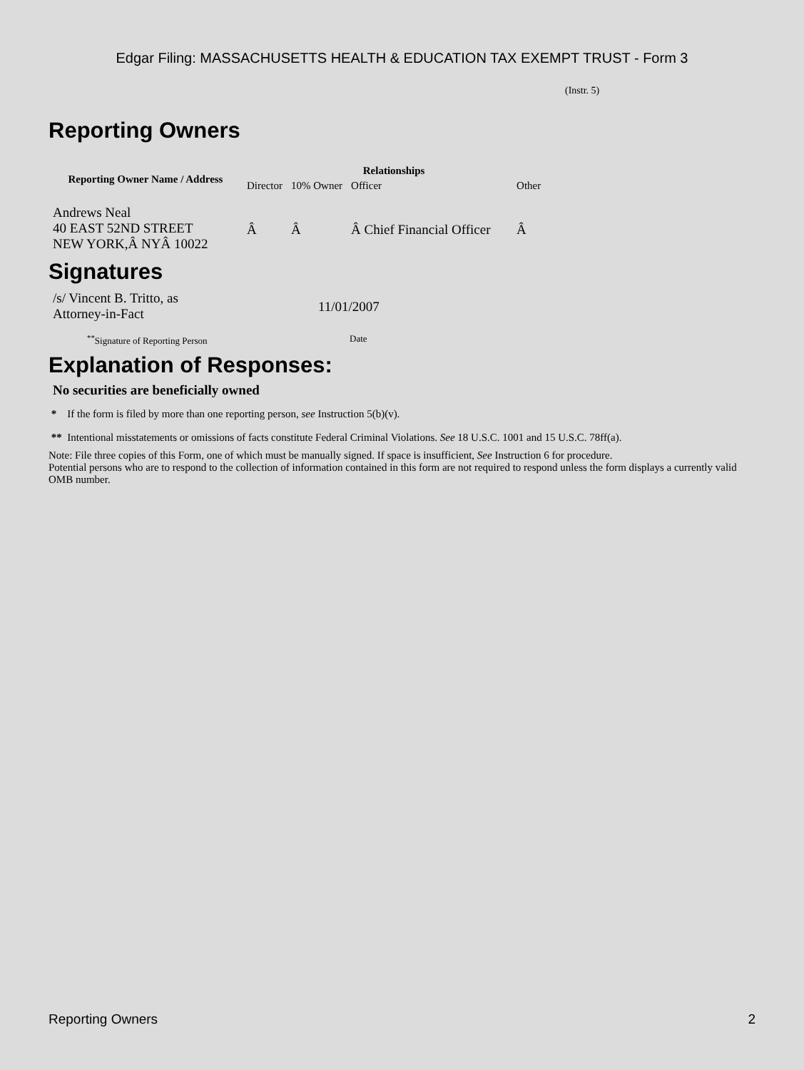Edgar Filing: MASSACHUSETTS HEALTH & EDUCATION TAX EXEMPT TRUST - Form 3
(Instr. 5)
Reporting Owners
| Reporting Owner Name / Address | Relationships | | | |
| --- | --- | --- | --- | --- |
| | Director | 10% Owner | Officer | Other |
| Andrews Neal 40 EAST 52ND STREET NEW YORK,Â NYÂ 10022 | Â | Â | Â Chief Financial Officer | Â |
Signatures
| /s/ Vincent B. Tritto, as Attorney-in-Fact | 11/01/2007 |
| <sup>**</sup> Signature of Reporting Person | Date |
Explanation of Responses:
No securities are beneficially owned
* If the form is filed by more than one reporting person, see Instruction 5(b)(v).
** Intentional misstatements or omissions of facts constitute Federal Criminal Violations. See 18 U.S.C. 1001 and 15 U.S.C. 78ff(a).
Note: File three copies of this Form, one of which must be manually signed. If space is insufficient, See Instruction 6 for procedure.
Potential persons who are to respond to the collection of information contained in this form are not required to respond unless the form displays a currently valid OMB number.
Reporting Owners 2